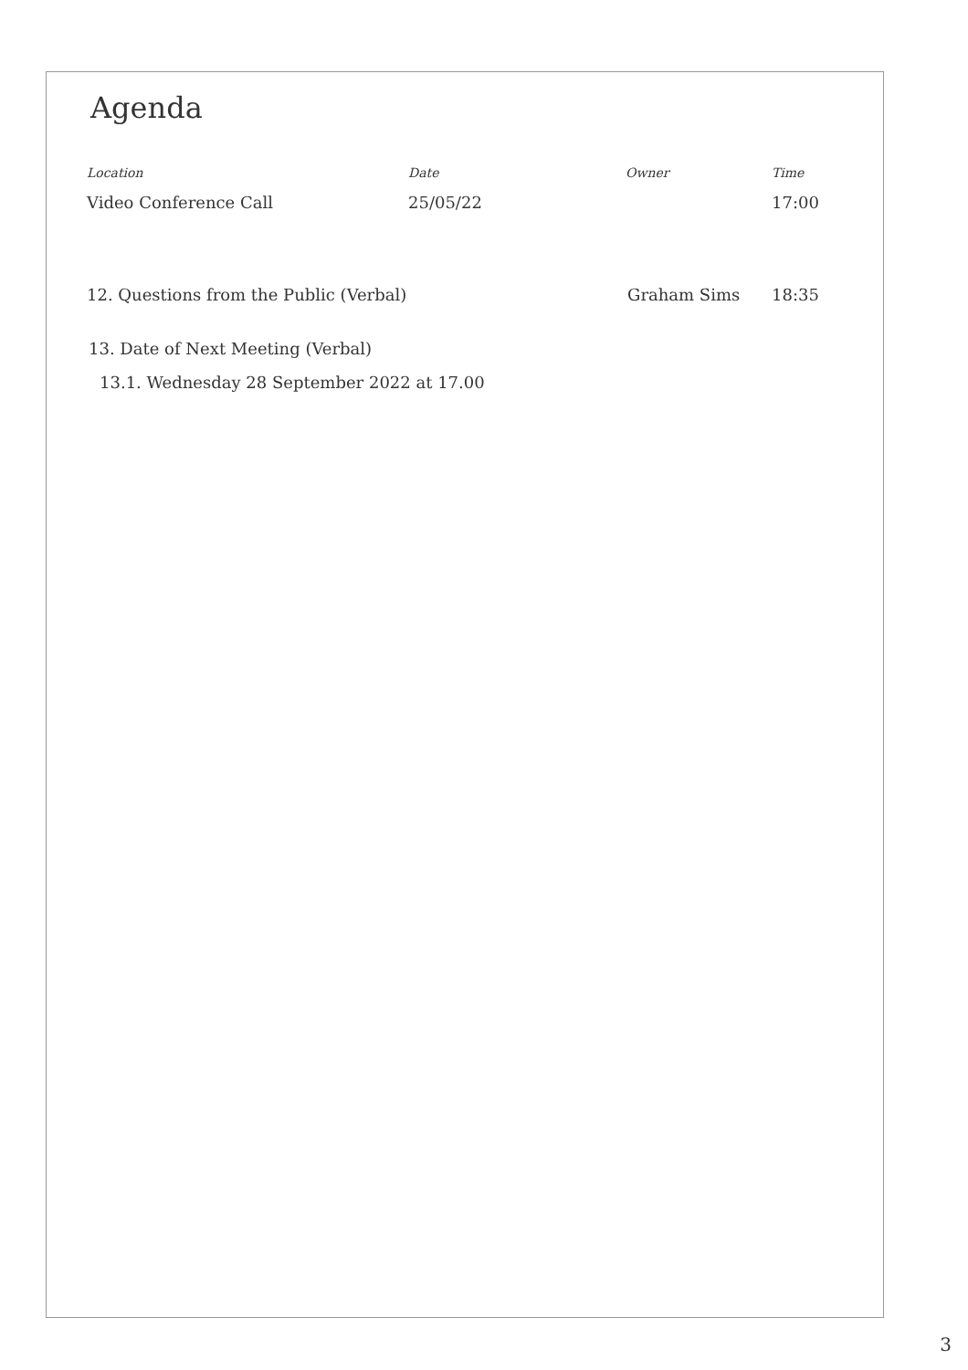Agenda
| Location | Date | Owner | Time |
| --- | --- | --- | --- |
| Video Conference Call | 25/05/22 | | 17:00 |
| 12. Questions from the Public (Verbal) | Graham Sims | 18:35 |
13. Date of Next Meeting (Verbal)
13.1. Wednesday 28 September 2022 at 17.00
3